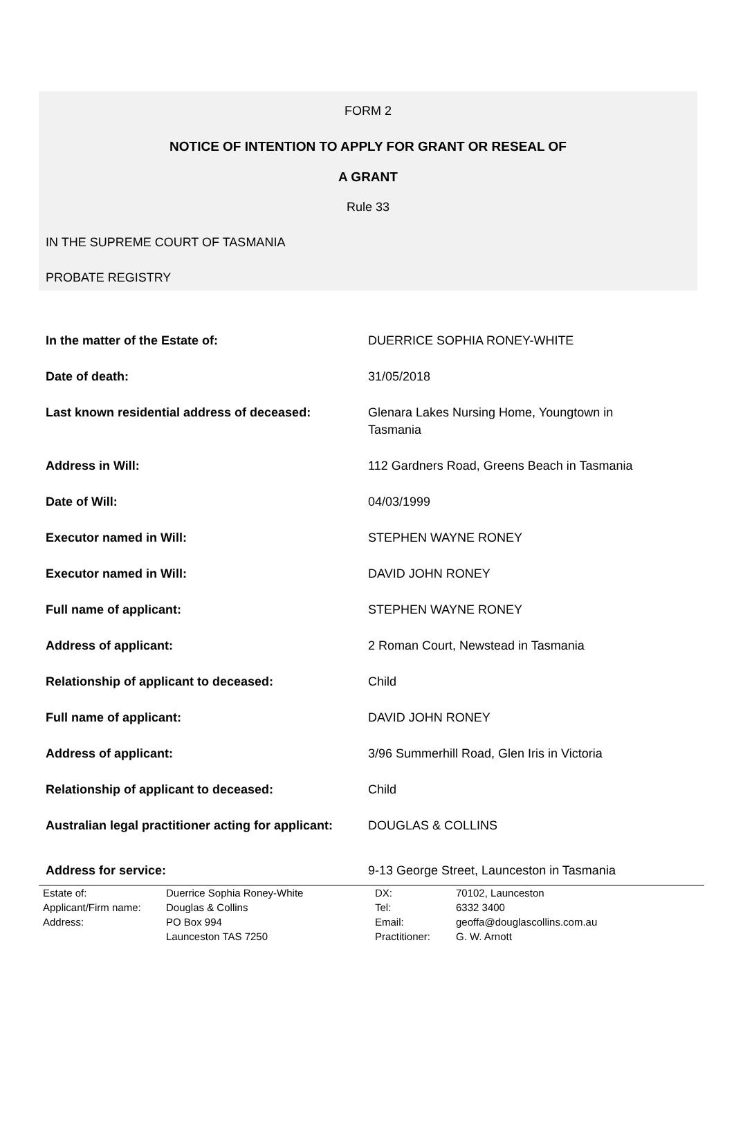FORM 2
NOTICE OF INTENTION TO APPLY FOR GRANT OR RESEAL OF
A GRANT
Rule 33
IN THE SUPREME COURT OF TASMANIA
PROBATE REGISTRY
| In the matter of the Estate of: | DUERRICE SOPHIA RONEY-WHITE |
| Date of death: | 31/05/2018 |
| Last known residential address of deceased: | Glenara Lakes Nursing Home, Youngtown in Tasmania |
| Address in Will: | 112 Gardners Road, Greens Beach in Tasmania |
| Date of Will: | 04/03/1999 |
| Executor named in Will: | STEPHEN WAYNE RONEY |
| Executor named in Will: | DAVID JOHN RONEY |
| Full name of applicant: | STEPHEN WAYNE RONEY |
| Address of applicant: | 2 Roman Court, Newstead in Tasmania |
| Relationship of applicant to deceased: | Child |
| Full name of applicant: | DAVID JOHN RONEY |
| Address of applicant: | 3/96 Summerhill Road, Glen Iris in Victoria |
| Relationship of applicant to deceased: | Child |
| Australian legal practitioner acting for applicant: | DOUGLAS & COLLINS |
| Address for service: | 9-13 George Street, Launceston in Tasmania |
| Estate of: | Duerrice Sophia Roney-White | DX: | 70102, Launceston |
| Applicant/Firm name: | Douglas & Collins | Tel: | 6332 3400 |
| Address: | PO Box 994 | Email: | geoffa@douglascollins.com.au |
| | Launceston TAS 7250 | Practitioner: | G. W. Arnott |